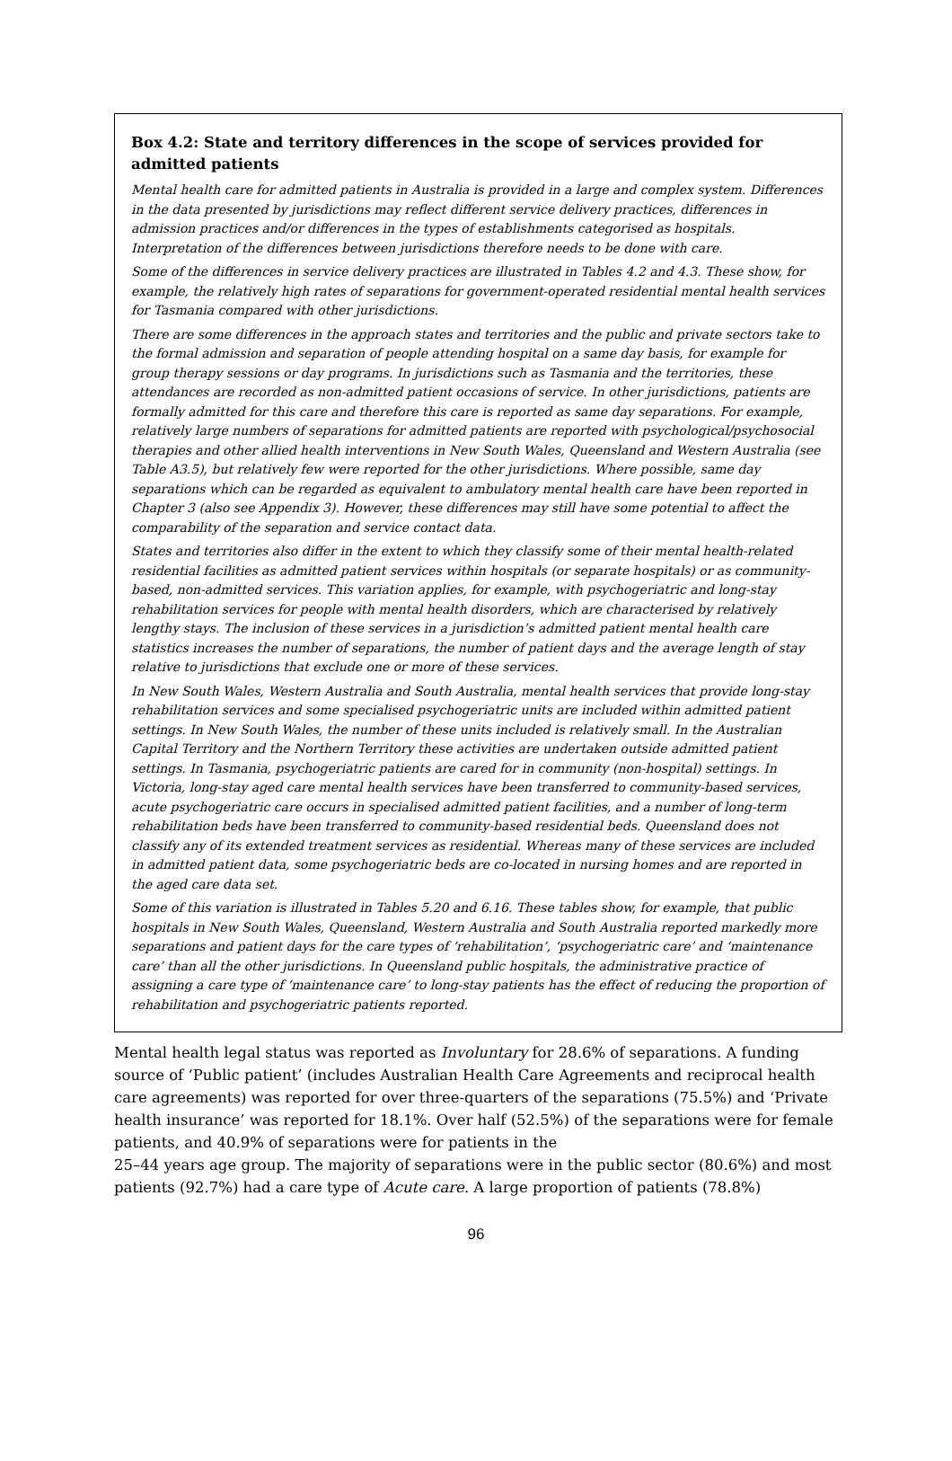Box 4.2: State and territory differences in the scope of services provided for admitted patients
Mental health care for admitted patients in Australia is provided in a large and complex system. Differences in the data presented by jurisdictions may reflect different service delivery practices, differences in admission practices and/or differences in the types of establishments categorised as hospitals. Interpretation of the differences between jurisdictions therefore needs to be done with care.
Some of the differences in service delivery practices are illustrated in Tables 4.2 and 4.3. These show, for example, the relatively high rates of separations for government-operated residential mental health services for Tasmania compared with other jurisdictions.
There are some differences in the approach states and territories and the public and private sectors take to the formal admission and separation of people attending hospital on a same day basis, for example for group therapy sessions or day programs. In jurisdictions such as Tasmania and the territories, these attendances are recorded as non-admitted patient occasions of service. In other jurisdictions, patients are formally admitted for this care and therefore this care is reported as same day separations. For example, relatively large numbers of separations for admitted patients are reported with psychological/psychosocial therapies and other allied health interventions in New South Wales, Queensland and Western Australia (see Table A3.5), but relatively few were reported for the other jurisdictions. Where possible, same day separations which can be regarded as equivalent to ambulatory mental health care have been reported in Chapter 3 (also see Appendix 3). However, these differences may still have some potential to affect the comparability of the separation and service contact data.
States and territories also differ in the extent to which they classify some of their mental health-related residential facilities as admitted patient services within hospitals (or separate hospitals) or as community-based, non-admitted services. This variation applies, for example, with psychogeriatric and long-stay rehabilitation services for people with mental health disorders, which are characterised by relatively lengthy stays. The inclusion of these services in a jurisdiction’s admitted patient mental health care statistics increases the number of separations, the number of patient days and the average length of stay relative to jurisdictions that exclude one or more of these services.
In New South Wales, Western Australia and South Australia, mental health services that provide long-stay rehabilitation services and some specialised psychogeriatric units are included within admitted patient settings. In New South Wales, the number of these units included is relatively small. In the Australian Capital Territory and the Northern Territory these activities are undertaken outside admitted patient settings. In Tasmania, psychogeriatric patients are cared for in community (non-hospital) settings. In Victoria, long-stay aged care mental health services have been transferred to community-based services, acute psychogeriatric care occurs in specialised admitted patient facilities, and a number of long-term rehabilitation beds have been transferred to community-based residential beds. Queensland does not classify any of its extended treatment services as residential. Whereas many of these services are included in admitted patient data, some psychogeriatric beds are co-located in nursing homes and are reported in the aged care data set.
Some of this variation is illustrated in Tables 5.20 and 6.16. These tables show, for example, that public hospitals in New South Wales, Queensland, Western Australia and South Australia reported markedly more separations and patient days for the care types of ‘rehabilitation’, ‘psychogeriatric care’ and ‘maintenance care’ than all the other jurisdictions. In Queensland public hospitals, the administrative practice of assigning a care type of ‘maintenance care’ to long-stay patients has the effect of reducing the proportion of rehabilitation and psychogeriatric patients reported.
Mental health legal status was reported as Involuntary for 28.6% of separations. A funding source of ‘Public patient’ (includes Australian Health Care Agreements and reciprocal health care agreements) was reported for over three-quarters of the separations (75.5%) and ‘Private health insurance’ was reported for 18.1%. Over half (52.5%) of the separations were for female patients, and 40.9% of separations were for patients in the
25–44 years age group. The majority of separations were in the public sector (80.6%) and most patients (92.7%) had a care type of Acute care. A large proportion of patients (78.8%)
96